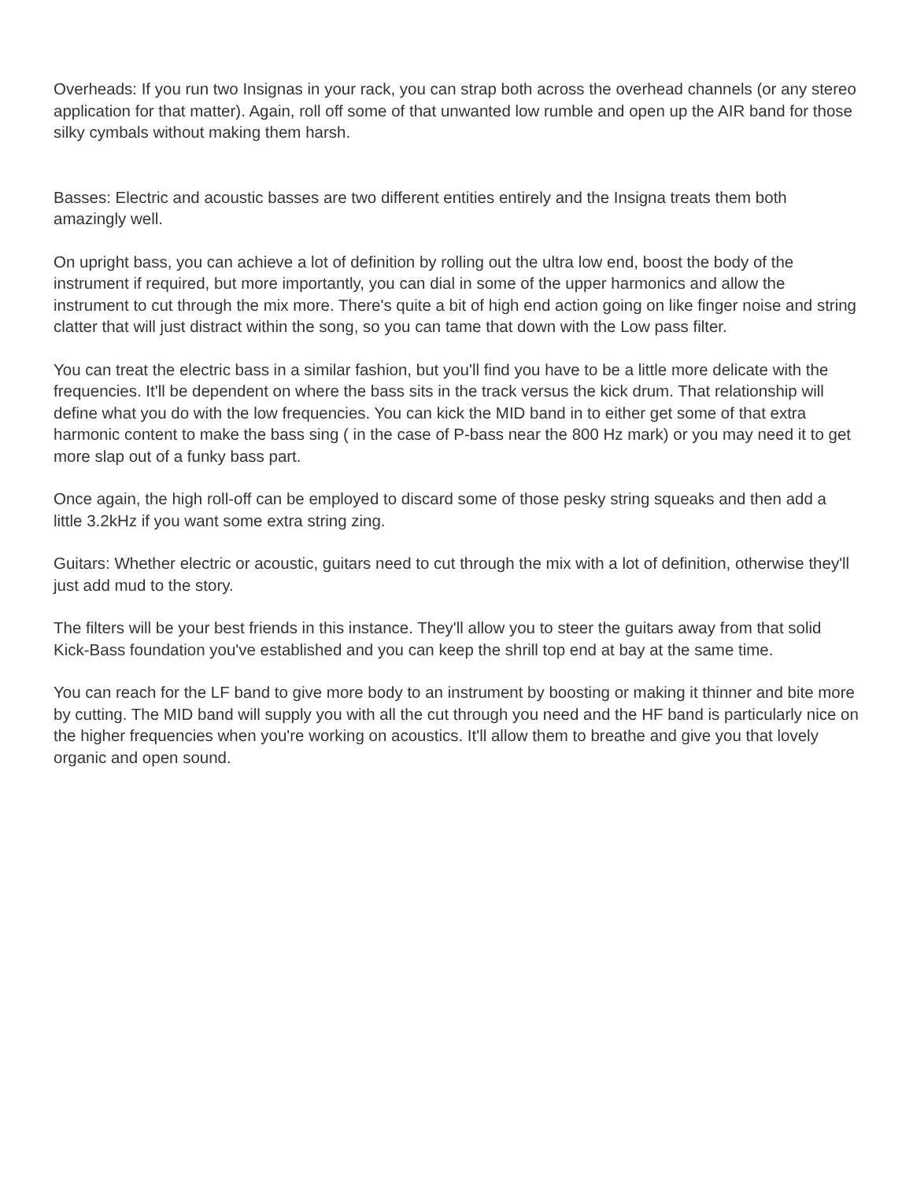Overheads: If you run two Insignas in your rack, you can strap both across the overhead channels (or any stereo application for that matter). Again, roll off some of that unwanted low rumble and open up the AIR band for those silky cymbals without making them harsh.
Basses: Electric and acoustic basses are two different entities entirely and the Insigna treats them both amazingly well.
On upright bass, you can achieve a lot of definition by rolling out the ultra low end, boost the body of the instrument if required, but more importantly, you can dial in some of the upper harmonics and allow the instrument to cut through the mix more. There's quite a bit of high end action going on like finger noise and string clatter that will just distract within the song, so you can tame that down with the Low pass filter.
You can treat the electric bass in a similar fashion, but you'll find you have to be a little more delicate with the frequencies. It'll be dependent on where the bass sits in the track versus the kick drum. That relationship will define what you do with the low frequencies. You can kick the MID band in to either get some of that extra harmonic content to make the bass sing ( in the case of P-bass near the 800 Hz mark) or you may need it to get more slap out of a funky bass part.
Once again, the high roll-off can be employed to discard some of those pesky string squeaks and then add a little 3.2kHz if you want some extra string zing.
Guitars: Whether electric or acoustic, guitars need to cut through the mix with a lot of definition, otherwise they'll just add mud to the story.
The filters will be your best friends in this instance. They'll allow you to steer the guitars away from that solid Kick-Bass foundation you've established and you can keep the shrill top end at bay at the same time.
You can reach for the LF band to give more body to an instrument by boosting or making it thinner and bite more by cutting. The MID band will supply you with all the cut through you need and the HF band is particularly nice on the higher frequencies when you're working on acoustics. It'll allow them to breathe and give you that lovely organic and open sound.